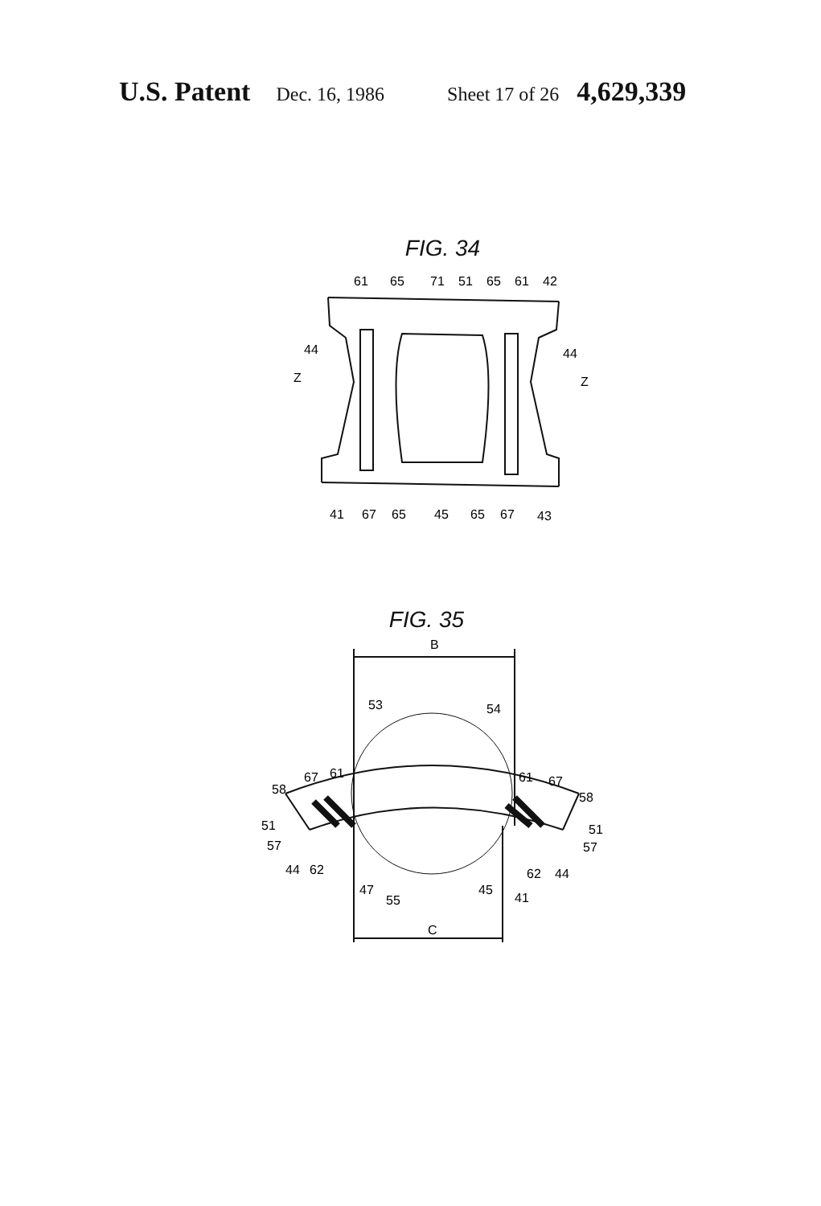U.S. Patent Dec. 16, 1986 Sheet 17 of 26 4,629,339
FIG. 34
61
65
71
51
65
61
42
44
44
Z
Z
41
67
65
45
65
67
43
FIG. 35
B
C
53
54
61
67
58
61
67
58
51
57
44
62
51
57
62
44
47
55
45
41